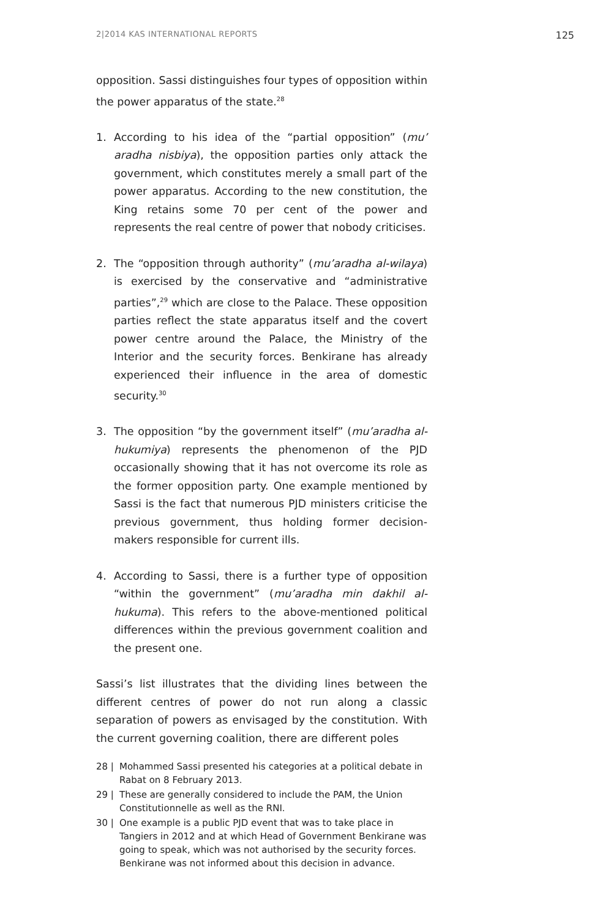2|2014 KAS INTERNATIONAL REPORTS 125
opposition. Sassi distinguishes four types of opposition within the power apparatus of the state.<sup>28</sup>
1. According to his idea of the “partial opposition” (mu’ aradha nisbiya), the opposition parties only attack the government, which constitutes merely a small part of the power apparatus. According to the new constitution, the King retains some 70 per cent of the power and represents the real centre of power that nobody criticises.
2. The “opposition through authority” (mu’aradha al-wilaya) is exercised by the conservative and “administrative parties”,<sup>29</sup> which are close to the Palace. These opposition parties reflect the state apparatus itself and the covert power centre around the Palace, the Ministry of the Interior and the security forces. Benkirane has already experienced their influence in the area of domestic security.<sup>30</sup>
3. The opposition “by the government itself” (mu’aradha al-hukumiya) represents the phenomenon of the PJD occasionally showing that it has not overcome its role as the former opposition party. One example mentioned by Sassi is the fact that numerous PJD ministers criticise the previous government, thus holding former decision-makers responsible for current ills.
4. According to Sassi, there is a further type of opposition “within the government” (mu’aradha min dakhil al-hukuma). This refers to the above-mentioned political differences within the previous government coalition and the present one.
Sassi’s list illustrates that the dividing lines between the different centres of power do not run along a classic separation of powers as envisaged by the constitution. With the current governing coalition, there are different poles
28 | Mohammed Sassi presented his categories at a political debate in Rabat on 8 February 2013.
29 | These are generally considered to include the PAM, the Union Constitutionnelle as well as the RNI.
30 | One example is a public PJD event that was to take place in Tangiers in 2012 and at which Head of Government Benkirane was going to speak, which was not authorised by the security forces. Benkirane was not informed about this decision in advance.